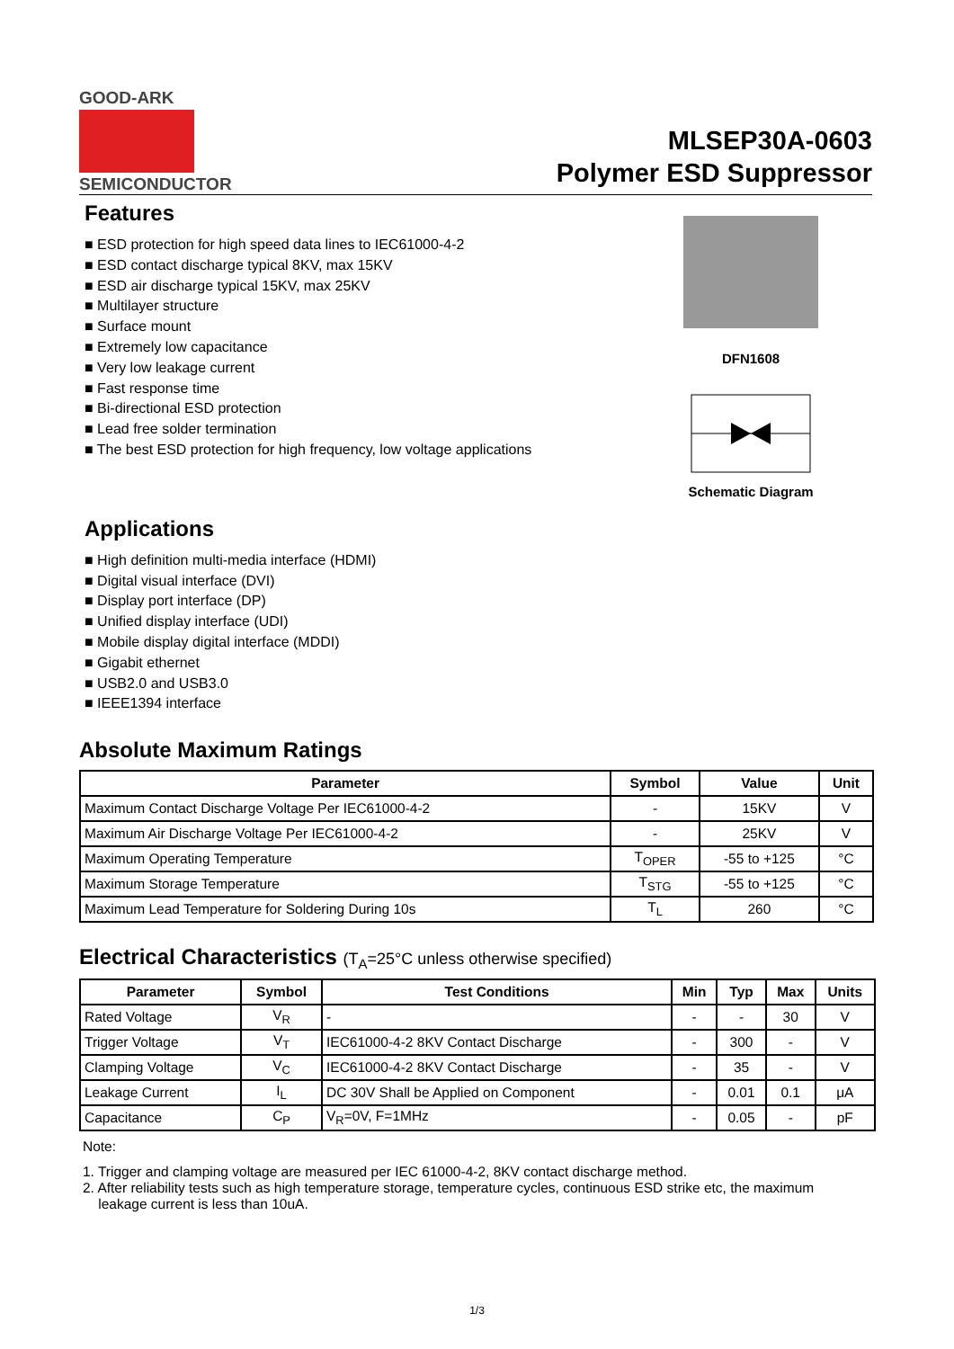GOOD-ARK
SEMICONDUCTOR
MLSEP30A-0603
Polymer ESD Suppressor
DFN1608
Schematic Diagram
Features
■ ESD protection for high speed data lines to IEC61000-4-2
■ ESD contact discharge typical 8KV, max 15KV
■ ESD air discharge typical 15KV, max 25KV
■ Multilayer structure
■ Surface mount
■ Extremely low capacitance
■ Very low leakage current
■ Fast response time
■ Bi-directional ESD protection
■ Lead free solder termination
■ The best ESD protection for high frequency, low voltage applications
Applications
■ High definition multi-media interface (HDMI)
■ Digital visual interface (DVI)
■ Display port interface (DP)
■ Unified display interface (UDI)
■ Mobile display digital interface (MDDI)
■ Gigabit ethernet
■ USB2.0 and USB3.0
■ IEEE1394 interface
Absolute Maximum Ratings
| Parameter | Symbol | Value | Unit |
| --- | --- | --- | --- |
| Maximum Contact Discharge Voltage Per IEC61000-4-2 | - | 15KV | V |
| Maximum Air Discharge Voltage Per IEC61000-4-2 | - | 25KV | V |
| Maximum Operating Temperature | T<sub>OPER</sub> | -55 to +125 | °C |
| Maximum Storage Temperature | T<sub>STG</sub> | -55 to +125 | °C |
| Maximum Lead Temperature for Soldering During 10s | T<sub>L</sub> | 260 | °C |
Electrical Characteristics (T<sub>A</sub>=25°C unless otherwise specified)
| Parameter | Symbol | Test Conditions | Min | Typ | Max | Units |
| --- | --- | --- | --- | --- | --- | --- |
| Rated Voltage | V<sub>R</sub> | - | - | - | 30 | V |
| Trigger Voltage | V<sub>T</sub> | IEC61000-4-2 8KV Contact Discharge | - | 300 | - | V |
| Clamping Voltage | V<sub>C</sub> | IEC61000-4-2 8KV Contact Discharge | - | 35 | - | V |
| Leakage Current | I<sub>L</sub> | DC 30V Shall be Applied on Component | - | 0.01 | 0.1 | μA |
| Capacitance | C<sub>P</sub> | V<sub>R</sub>=0V, F=1MHz | - | 0.05 | - | pF |
Note:
1. Trigger and clamping voltage are measured per IEC 61000-4-2, 8KV contact discharge method.
2. After reliability tests such as high temperature storage, temperature cycles, continuous ESD strike etc, the maximum
leakage current is less than 10uA.
1/3